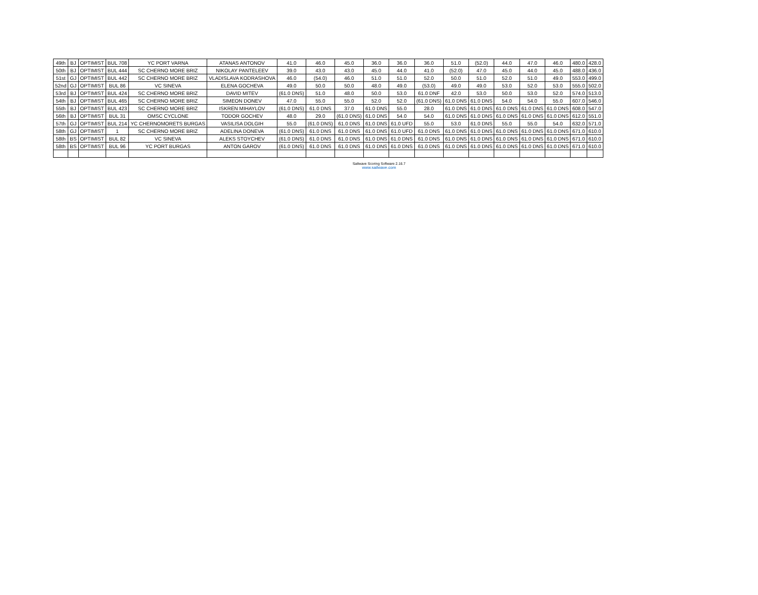| 49th | BJ | OPTIMIST | BUL 708 | YC PORT VARNA | ATANAS ANTONOV | 41.0 | 46.0 | 45.0 | 36.0 | 36.0 | 36.0 | 51.0 | (52.0) | 44.0 | 47.0 | 46.0 | 480.0 | 428.0 |
| 50th | BJ | OPTIMIST | BUL 444 | SC CHERNO MORE BRIZ | NIKOLAY PANTELEEV | 39.0 | 43.0 | 43.0 | 45.0 | 44.0 | 41.0 | (52.0) | 47.0 | 45.0 | 44.0 | 45.0 | 488.0 | 436.0 |
| 51st | GJ | OPTIMIST | BUL 442 | SC CHERNO MORE BRIZ | VLADISLAVA KODRASHOVA | 46.0 | (54.0) | 46.0 | 51.0 | 51.0 | 52.0 | 50.0 | 51.0 | 52.0 | 51.0 | 49.0 | 553.0 | 499.0 |
| 52nd | GJ | OPTIMIST | BUL 86 | VC SINEVA | ELENA GOCHEVA | 49.0 | 50.0 | 50.0 | 48.0 | 49.0 | (53.0) | 49.0 | 49.0 | 53.0 | 52.0 | 53.0 | 555.0 | 502.0 |
| 53rd | BJ | OPTIMIST | BUL 424 | SC CHERNO MORE BRIZ | DAVID MITEV | (61.0 DNS) | 51.0 | 48.0 | 50.0 | 53.0 | 61.0 DNF | 42.0 | 53.0 | 50.0 | 53.0 | 52.0 | 574.0 | 513.0 |
| 54th | BJ | OPTIMIST | BUL 465 | SC CHERNO MORE BRIZ | SIMEON DONEV | 47.0 | 55.0 | 55.0 | 52.0 | 52.0 | (61.0 DNS) | 61.0 DNS | 61.0 DNS | 54.0 | 54.0 | 55.0 | 607.0 | 546.0 |
| 55th | BJ | OPTIMIST | BUL 423 | SC CHERNO MORE BRIZ | ISKREN MIHAYLOV | (61.0 DNS) | 61.0 DNS | 37.0 | 61.0 DNS | 55.0 | 28.0 | 61.0 DNS | 61.0 DNS | 61.0 DNS | 61.0 DNS | 61.0 DNS | 608.0 | 547.0 |
| 56th | BJ | OPTIMIST | BUL 31 | OMSC CYCLONE | TODOR GOCHEV | 48.0 | 29.0 | (61.0 DNS) | 61.0 DNS | 54.0 | 54.0 | 61.0 DNS | 61.0 DNS | 61.0 DNS | 61.0 DNS | 61.0 DNS | 612.0 | 551.0 |
| 57th | GJ | OPTIMIST | BUL 214 | YC CHERNOMORETS BURGAS | VASILISA DOLGIH | 55.0 | (61.0 DNS) | 61.0 DNS | 61.0 DNS | 61.0 UFD | 55.0 | 53.0 | 61.0 DNS | 55.0 | 55.0 | 54.0 | 632.0 | 571.0 |
| 58th | GJ | OPTIMIST | 1 | SC CHERNO MORE BRIZ | ADELINA DONEVA | (61.0 DNS) | 61.0 DNS | 61.0 DNS | 61.0 DNS | 61.0 UFD | 61.0 DNS | 61.0 DNS | 61.0 DNS | 61.0 DNS | 61.0 DNS | 61.0 DNS | 671.0 | 610.0 |
| 58th | BS | OPTIMIST | BUL 82 | VC SINEVA | ALEKS STOYCHEV | (61.0 DNS) | 61.0 DNS | 61.0 DNS | 61.0 DNS | 61.0 DNS | 61.0 DNS | 61.0 DNS | 61.0 DNS | 61.0 DNS | 61.0 DNS | 61.0 DNS | 671.0 | 610.0 |
| 58th | BS | OPTIMIST | BUL 96 | YC PORT BURGAS | ANTON GAROV | (61.0 DNS) | 61.0 DNS | 61.0 DNS | 61.0 DNS | 61.0 DNS | 61.0 DNS | 61.0 DNS | 61.0 DNS | 61.0 DNS | 61.0 DNS | 61.0 DNS | 671.0 | 610.0 |
Sailwave Scoring Software 2.16.7
www.sailwave.com